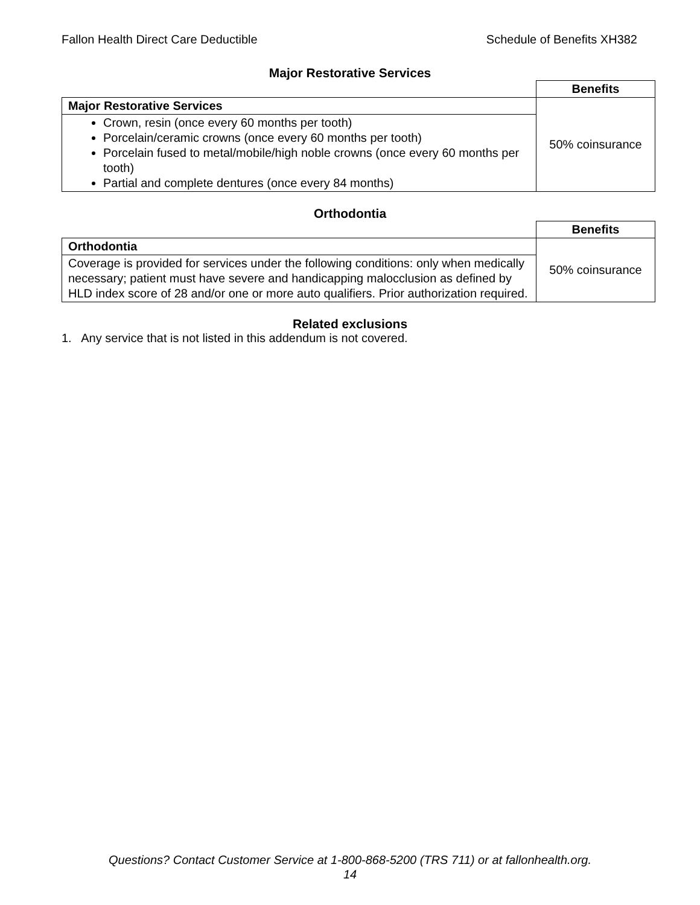Fallon Health Direct Care Deductible Schedule of Benefits XH382
Major Restorative Services
| | Benefits |
| Major Restorative Services | 50% coinsurance |
| Crown, resin (once every 60 months per tooth) Porcelain/ceramic crowns (once every 60 months per tooth) Porcelain fused to metal/mobile/high noble crowns (once every 60 months per tooth) Partial and complete dentures (once every 84 months) | |
Orthodontia
| | Benefits |
| Orthodontia | 50% coinsurance |
| Coverage is provided for services under the following conditions: only when medically necessary; patient must have severe and handicapping malocclusion as defined by HLD index score of 28 and/or one or more auto qualifiers. Prior authorization required. | |
Related exclusions
1. Any service that is not listed in this addendum is not covered.
Questions? Contact Customer Service at 1-800-868-5200 (TRS 711) or at fallonhealth.org.
14